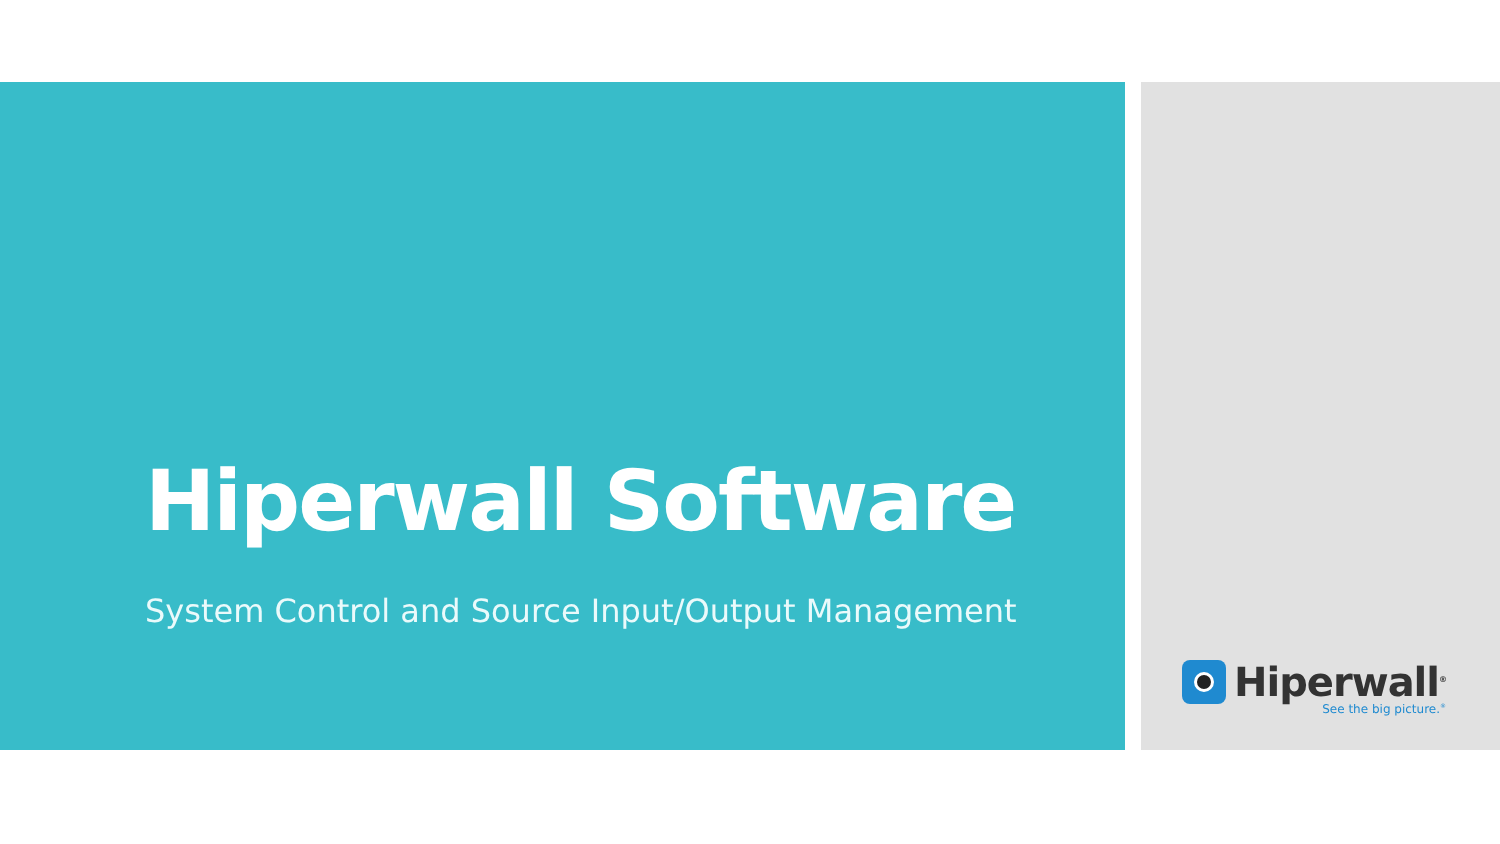Hiperwall Software
System Control and Source Input/Output Management
Hiperwall<sup>®</sup>
See the big picture.<sup>®</sup>